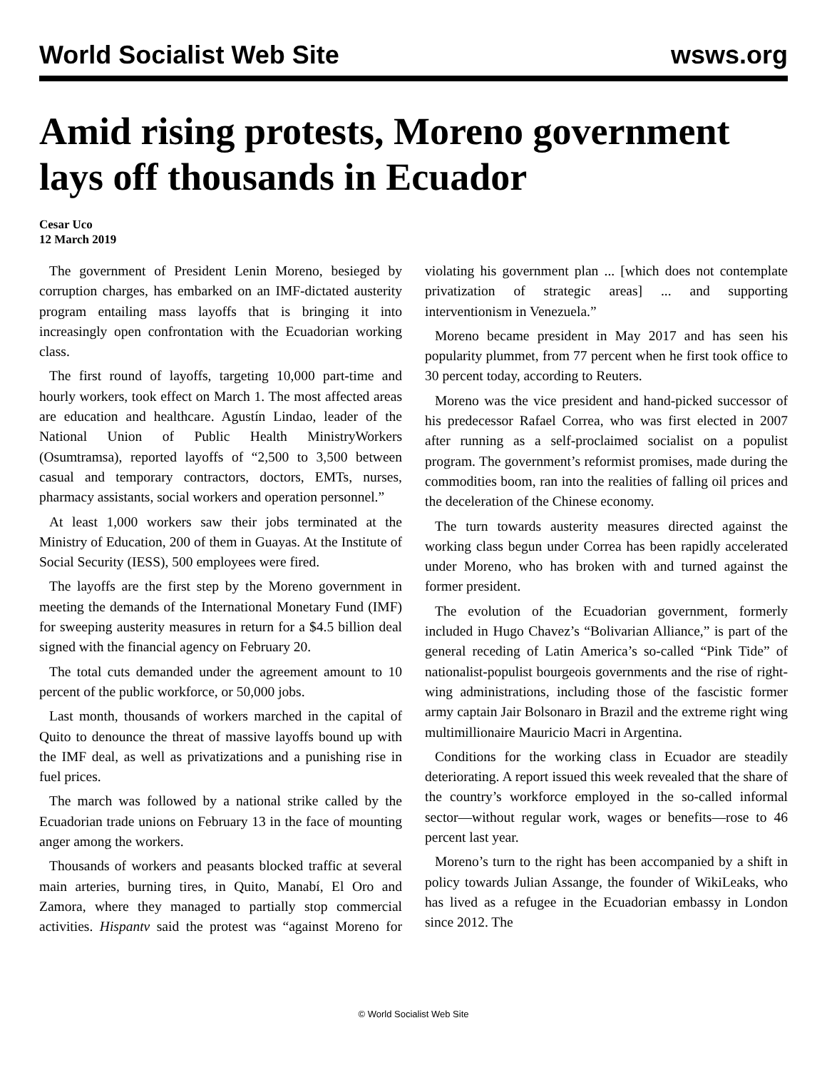World Socialist Web Site wsws.org
Amid rising protests, Moreno government lays off thousands in Ecuador
Cesar Uco
12 March 2019
The government of President Lenin Moreno, besieged by corruption charges, has embarked on an IMF-dictated austerity program entailing mass layoffs that is bringing it into increasingly open confrontation with the Ecuadorian working class.
The first round of layoffs, targeting 10,000 part-time and hourly workers, took effect on March 1. The most affected areas are education and healthcare. Agustín Lindao, leader of the National Union of Public Health MinistryWorkers (Osumtramsa), reported layoffs of “2,500 to 3,500 between casual and temporary contractors, doctors, EMTs, nurses, pharmacy assistants, social workers and operation personnel.”
At least 1,000 workers saw their jobs terminated at the Ministry of Education, 200 of them in Guayas. At the Institute of Social Security (IESS), 500 employees were fired.
The layoffs are the first step by the Moreno government in meeting the demands of the International Monetary Fund (IMF) for sweeping austerity measures in return for a $4.5 billion deal signed with the financial agency on February 20.
The total cuts demanded under the agreement amount to 10 percent of the public workforce, or 50,000 jobs.
Last month, thousands of workers marched in the capital of Quito to denounce the threat of massive layoffs bound up with the IMF deal, as well as privatizations and a punishing rise in fuel prices.
The march was followed by a national strike called by the Ecuadorian trade unions on February 13 in the face of mounting anger among the workers.
Thousands of workers and peasants blocked traffic at several main arteries, burning tires, in Quito, Manabí, El Oro and Zamora, where they managed to partially stop commercial activities. Hispantv said the protest was “against Moreno for violating his government plan ... [which does not contemplate privatization of strategic areas] ... and supporting interventionism in Venezuela.”
Moreno became president in May 2017 and has seen his popularity plummet, from 77 percent when he first took office to 30 percent today, according to Reuters.
Moreno was the vice president and hand-picked successor of his predecessor Rafael Correa, who was first elected in 2007 after running as a self-proclaimed socialist on a populist program. The government’s reformist promises, made during the commodities boom, ran into the realities of falling oil prices and the deceleration of the Chinese economy.
The turn towards austerity measures directed against the working class begun under Correa has been rapidly accelerated under Moreno, who has broken with and turned against the former president.
The evolution of the Ecuadorian government, formerly included in Hugo Chavez’s “Bolivarian Alliance,” is part of the general receding of Latin America’s so-called “Pink Tide” of nationalist-populist bourgeois governments and the rise of right-wing administrations, including those of the fascistic former army captain Jair Bolsonaro in Brazil and the extreme right wing multimillionaire Mauricio Macri in Argentina.
Conditions for the working class in Ecuador are steadily deteriorating. A report issued this week revealed that the share of the country’s workforce employed in the so-called informal sector—without regular work, wages or benefits—rose to 46 percent last year.
Moreno’s turn to the right has been accompanied by a shift in policy towards Julian Assange, the founder of WikiLeaks, who has lived as a refugee in the Ecuadorian embassy in London since 2012. The
© World Socialist Web Site